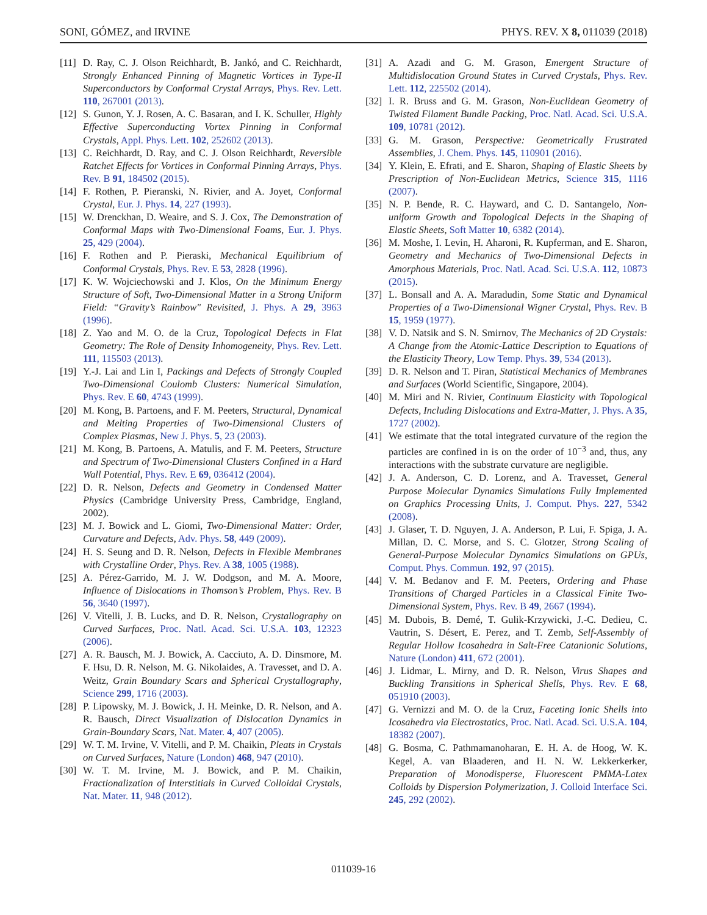SONI, GÓMEZ, and IRVINE PHYS. REV. X 8, 011039 (2018)
[11] D. Ray, C. J. Olson Reichhardt, B. Jankó, and C. Reichhardt, Strongly Enhanced Pinning of Magnetic Vortices in Type-II Superconductors by Conformal Crystal Arrays, Phys. Rev. Lett. 110, 267001 (2013).
[12] S. Gunon, Y. J. Rosen, A. C. Basaran, and I. K. Schuller, Highly Effective Superconducting Vortex Pinning in Conformal Crystals, Appl. Phys. Lett. 102, 252602 (2013).
[13] C. Reichhardt, D. Ray, and C. J. Olson Reichhardt, Reversible Ratchet Effects for Vortices in Conformal Pinning Arrays, Phys. Rev. B 91, 184502 (2015).
[14] F. Rothen, P. Pieranski, N. Rivier, and A. Joyet, Conformal Crystal, Eur. J. Phys. 14, 227 (1993).
[15] W. Drenckhan, D. Weaire, and S. J. Cox, The Demonstration of Conformal Maps with Two-Dimensional Foams, Eur. J. Phys. 25, 429 (2004).
[16] F. Rothen and P. Pieraski, Mechanical Equilibrium of Conformal Crystals, Phys. Rev. E 53, 2828 (1996).
[17] K. W. Wojciechowski and J. Klos, On the Minimum Energy Structure of Soft, Two-Dimensional Matter in a Strong Uniform Field: “Gravity’s Rainbow" Revisited, J. Phys. A 29, 3963 (1996).
[18] Z. Yao and M. O. de la Cruz, Topological Defects in Flat Geometry: The Role of Density Inhomogeneity, Phys. Rev. Lett. 111, 115503 (2013).
[19] Y.-J. Lai and Lin I, Packings and Defects of Strongly Coupled Two-Dimensional Coulomb Clusters: Numerical Simulation, Phys. Rev. E 60, 4743 (1999).
[20] M. Kong, B. Partoens, and F. M. Peeters, Structural, Dynamical and Melting Properties of Two-Dimensional Clusters of Complex Plasmas, New J. Phys. 5, 23 (2003).
[21] M. Kong, B. Partoens, A. Matulis, and F. M. Peeters, Structure and Spectrum of Two-Dimensional Clusters Confined in a Hard Wall Potential, Phys. Rev. E 69, 036412 (2004).
[22] D. R. Nelson, Defects and Geometry in Condensed Matter Physics (Cambridge University Press, Cambridge, England, 2002).
[23] M. J. Bowick and L. Giomi, Two-Dimensional Matter: Order, Curvature and Defects, Adv. Phys. 58, 449 (2009).
[24] H. S. Seung and D. R. Nelson, Defects in Flexible Membranes with Crystalline Order, Phys. Rev. A 38, 1005 (1988).
[25] A. Pérez-Garrido, M. J. W. Dodgson, and M. A. Moore, Influence of Dislocations in Thomson’s Problem, Phys. Rev. B 56, 3640 (1997).
[26] V. Vitelli, J. B. Lucks, and D. R. Nelson, Crystallography on Curved Surfaces, Proc. Natl. Acad. Sci. U.S.A. 103, 12323 (2006).
[27] A. R. Bausch, M. J. Bowick, A. Cacciuto, A. D. Dinsmore, M. F. Hsu, D. R. Nelson, M. G. Nikolaides, A. Travesset, and D. A. Weitz, Grain Boundary Scars and Spherical Crystallography, Science 299, 1716 (2003).
[28] P. Lipowsky, M. J. Bowick, J. H. Meinke, D. R. Nelson, and A. R. Bausch, Direct Visualization of Dislocation Dynamics in Grain-Boundary Scars, Nat. Mater. 4, 407 (2005).
[29] W. T. M. Irvine, V. Vitelli, and P. M. Chaikin, Pleats in Crystals on Curved Surfaces, Nature (London) 468, 947 (2010).
[30] W. T. M. Irvine, M. J. Bowick, and P. M. Chaikin, Fractionalization of Interstitials in Curved Colloidal Crystals, Nat. Mater. 11, 948 (2012).
[31] A. Azadi and G. M. Grason, Emergent Structure of Multidislocation Ground States in Curved Crystals, Phys. Rev. Lett. 112, 225502 (2014).
[32] I. R. Bruss and G. M. Grason, Non-Euclidean Geometry of Twisted Filament Bundle Packing, Proc. Natl. Acad. Sci. U.S.A. 109, 10781 (2012).
[33] G. M. Grason, Perspective: Geometrically Frustrated Assemblies, J. Chem. Phys. 145, 110901 (2016).
[34] Y. Klein, E. Efrati, and E. Sharon, Shaping of Elastic Sheets by Prescription of Non-Euclidean Metrics, Science 315, 1116 (2007).
[35] N. P. Bende, R. C. Hayward, and C. D. Santangelo, Non-uniform Growth and Topological Defects in the Shaping of Elastic Sheets, Soft Matter 10, 6382 (2014).
[36] M. Moshe, I. Levin, H. Aharoni, R. Kupferman, and E. Sharon, Geometry and Mechanics of Two-Dimensional Defects in Amorphous Materials, Proc. Natl. Acad. Sci. U.S.A. 112, 10873 (2015).
[37] L. Bonsall and A. A. Maradudin, Some Static and Dynamical Properties of a Two-Dimensional Wigner Crystal, Phys. Rev. B 15, 1959 (1977).
[38] V. D. Natsik and S. N. Smirnov, The Mechanics of 2D Crystals: A Change from the Atomic-Lattice Description to Equations of the Elasticity Theory, Low Temp. Phys. 39, 534 (2013).
[39] D. R. Nelson and T. Piran, Statistical Mechanics of Membranes and Surfaces (World Scientific, Singapore, 2004).
[40] M. Miri and N. Rivier, Continuum Elasticity with Topological Defects, Including Dislocations and Extra-Matter, J. Phys. A 35, 1727 (2002).
[41] We estimate that the total integrated curvature of the region the particles are confined in is on the order of 10<sup>−3</sup> and, thus, any interactions with the substrate curvature are negligible.
[42] J. A. Anderson, C. D. Lorenz, and A. Travesset, General Purpose Molecular Dynamics Simulations Fully Implemented on Graphics Processing Units, J. Comput. Phys. 227, 5342 (2008).
[43] J. Glaser, T. D. Nguyen, J. A. Anderson, P. Lui, F. Spiga, J. A. Millan, D. C. Morse, and S. C. Glotzer, Strong Scaling of General-Purpose Molecular Dynamics Simulations on GPUs, Comput. Phys. Commun. 192, 97 (2015).
[44] V. M. Bedanov and F. M. Peeters, Ordering and Phase Transitions of Charged Particles in a Classical Finite Two-Dimensional System, Phys. Rev. B 49, 2667 (1994).
[45] M. Dubois, B. Demé, T. Gulik-Krzywicki, J.-C. Dedieu, C. Vautrin, S. Désert, E. Perez, and T. Zemb, Self-Assembly of Regular Hollow Icosahedra in Salt-Free Catanionic Solutions, Nature (London) 411, 672 (2001).
[46] J. Lidmar, L. Mirny, and D. R. Nelson, Virus Shapes and Buckling Transitions in Spherical Shells, Phys. Rev. E 68, 051910 (2003).
[47] G. Vernizzi and M. O. de la Cruz, Faceting Ionic Shells into Icosahedra via Electrostatics, Proc. Natl. Acad. Sci. U.S.A. 104, 18382 (2007).
[48] G. Bosma, C. Pathmamanoharan, E. H. A. de Hoog, W. K. Kegel, A. van Blaaderen, and H. N. W. Lekkerkerker, Preparation of Monodisperse, Fluorescent PMMA-Latex Colloids by Dispersion Polymerization, J. Colloid Interface Sci. 245, 292 (2002).
011039-16